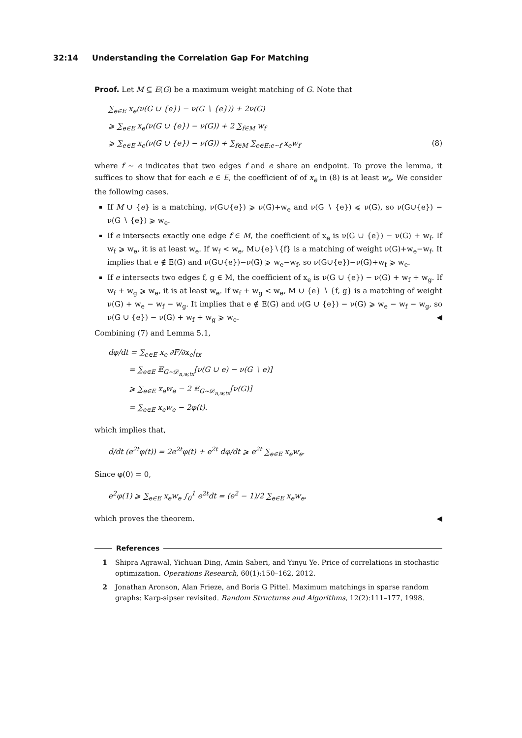32:14 Understanding the Correlation Gap For Matching
Proof. Let M ⊆ E(G) be a maximum weight matching of G. Note that
∑<sub>e∈E</sub> x<sub>e</sub>(ν(G ∪ {e}) − ν(G ∖ {e})) + 2ν(G)
⩾ ∑<sub>e∈E</sub> x<sub>e</sub>(ν(G ∪ {e}) − ν(G)) + 2 ∑<sub>f∈M</sub> w<sub>f</sub>
⩾ ∑<sub>e∈E</sub> x<sub>e</sub>(ν(G ∪ {e}) − ν(G)) + ∑<sub>f∈M</sub> ∑<sub>e∈E:e∼f</sub> x<sub>e</sub>w<sub>f</sub> (8)
where f ∼ e indicates that two edges f and e share an endpoint. To prove the lemma, it suffices to show that for each e ∈ E, the coefficient of of x<sub>e</sub> in (8) is at least w<sub>e</sub>. We consider the following cases.
If M ∪ {e} is a matching, ν(G∪{e}) ⩾ ν(G)+w<sub>e</sub> and ν(G ∖ {e}) ⩽ ν(G), so ν(G∪{e}) − ν(G ∖ {e}) ⩾ w<sub>e</sub>.
If e intersects exactly one edge f ∈ M, the coefficient of x<sub>e</sub> is ν(G ∪ {e}) − ν(G) + w<sub>f</sub>. If w<sub>f</sub> ⩾ w<sub>e</sub>, it is at least w<sub>e</sub>. If w<sub>f</sub> < w<sub>e</sub>, M∪{e}∖{f} is a matching of weight ν(G)+w<sub>e</sub>−w<sub>f</sub>. It implies that e ∉ E(G) and ν(G∪{e})−ν(G) ⩾ w<sub>e</sub>−w<sub>f</sub>, so ν(G∪{e})−ν(G)+w<sub>f</sub> ⩾ w<sub>e</sub>.
If e intersects two edges f, g ∈ M, the coefficient of x<sub>e</sub> is ν(G ∪ {e}) − ν(G) + w<sub>f</sub> + w<sub>g</sub>. If w<sub>f</sub> + w<sub>g</sub> ⩾ w<sub>e</sub>, it is at least w<sub>e</sub>. If w<sub>f</sub> + w<sub>g</sub> < w<sub>e</sub>, M ∪ {e} ∖ {f, g} is a matching of weight ν(G) + w<sub>e</sub> − w<sub>f</sub> − w<sub>g</sub>. It implies that e ∉ E(G) and ν(G ∪ {e}) − ν(G) ⩾ w<sub>e</sub> − w<sub>f</sub> − w<sub>g</sub>, so ν(G ∪ {e}) − ν(G) + w<sub>f</sub> + w<sub>g</sub> ⩾ w<sub>e</sub>. ◀
Combining (7) and Lemma 5.1,
dφ/dt = ∑<sub>e∈E</sub> x<sub>e</sub> ∂F/∂x<sub>e</sub>|<sub>tx</sub>
= ∑<sub>e∈E</sub> 𝔼<sub>G∼𝒟<sub>n,w,tx</sub></sub>[ν(G ∪ e) − ν(G ∖ e)]
⩾ ∑<sub>e∈E</sub> x<sub>e</sub>w<sub>e</sub> − 2 𝔼<sub>G∼𝒟<sub>n,w,tx</sub></sub>[ν(G)]
= ∑<sub>e∈E</sub> x<sub>e</sub>w<sub>e</sub> − 2φ(t).
which implies that,
d/dt (e<sup>2t</sup>φ(t)) = 2e<sup>2t</sup>φ(t) + e<sup>2t</sup> dφ/dt ⩾ e<sup>2t</sup> ∑<sub>e∈E</sub> x<sub>e</sub>w<sub>e</sub>.
Since φ(0) = 0,
e<sup>2</sup>φ(1) ⩾ ∑<sub>e∈E</sub> x<sub>e</sub>w<sub>e</sub> ∫<sub>0</sub><sup>1</sup> e<sup>2t</sup>dt = (e<sup>2</sup> − 1)/2 ∑<sub>e∈E</sub> x<sub>e</sub>w<sub>e</sub>,
which proves the theorem. ◀
References
1 Shipra Agrawal, Yichuan Ding, Amin Saberi, and Yinyu Ye. Price of correlations in stochastic optimization. Operations Research, 60(1):150–162, 2012.
2 Jonathan Aronson, Alan Frieze, and Boris G Pittel. Maximum matchings in sparse random graphs: Karp-sipser revisited. Random Structures and Algorithms, 12(2):111–177, 1998.